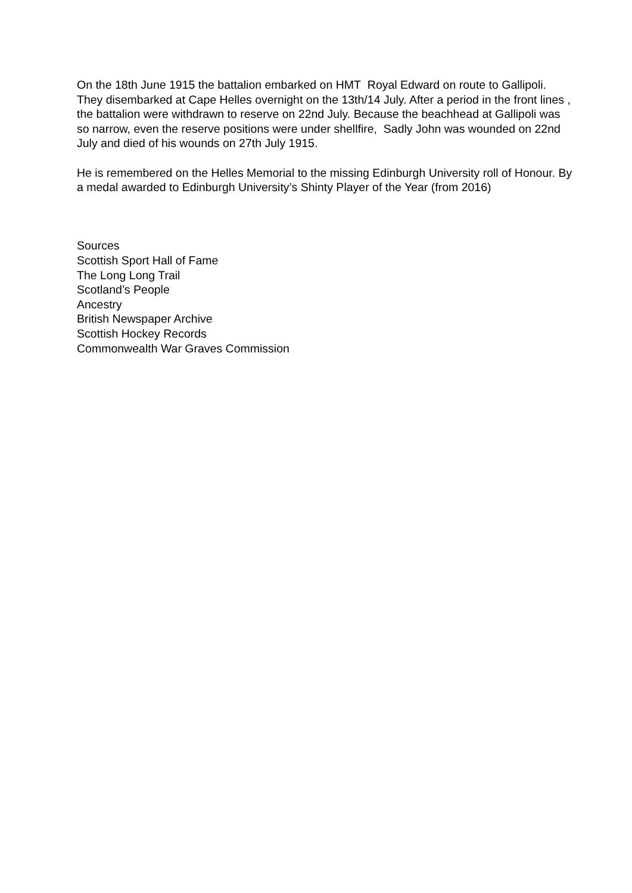On the 18th June 1915 the battalion embarked on HMT Royal Edward on route to Gallipoli. They disembarked at Cape Helles overnight on the 13th/14 July. After a period in the front lines , the battalion were withdrawn to reserve on 22nd July. Because the beachhead at Gallipoli was so narrow, even the reserve positions were under shellfire, Sadly John was wounded on 22nd July and died of his wounds on 27th July 1915.
He is remembered on the Helles Memorial to the missing Edinburgh University roll of Honour. By a medal awarded to Edinburgh University’s Shinty Player of the Year (from 2016)
Sources
Scottish Sport Hall of Fame
The Long Long Trail
Scotland’s People
Ancestry
British Newspaper Archive
Scottish Hockey Records
Commonwealth War Graves Commission